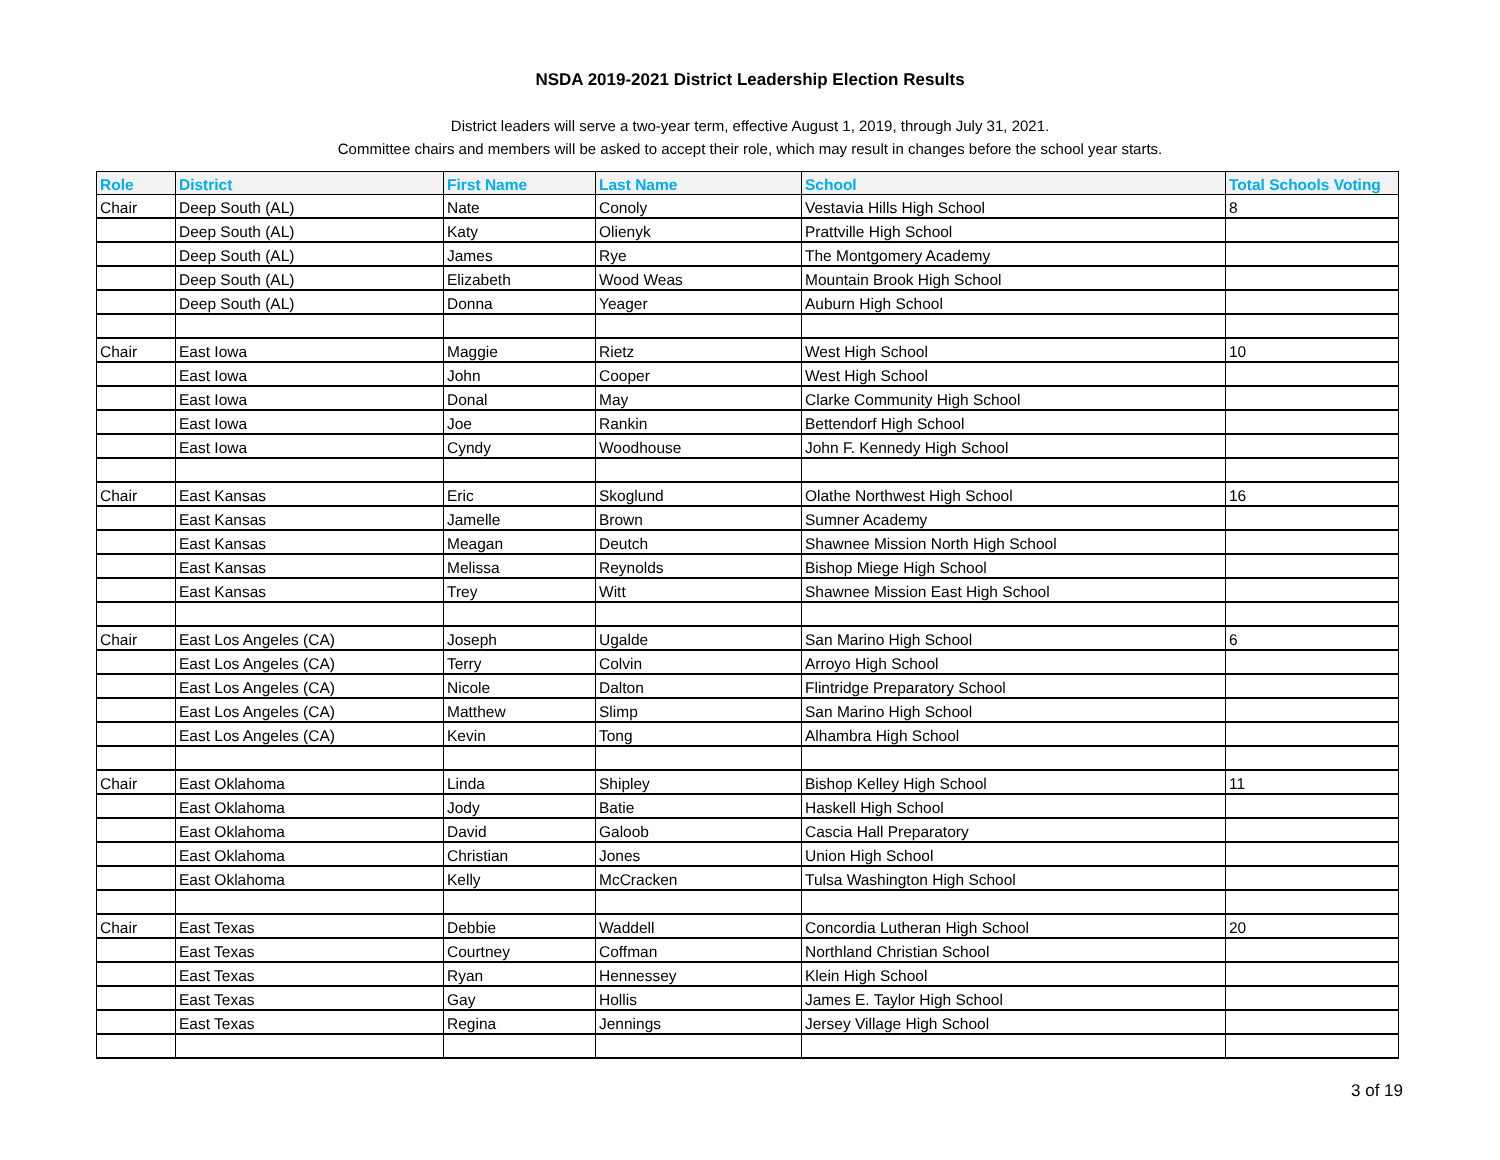NSDA 2019-2021 District Leadership Election Results
District leaders will serve a two-year term, effective August 1, 2019, through July 31, 2021.
Committee chairs and members will be asked to accept their role, which may result in changes before the school year starts.
| Role | District | First Name | Last Name | School | Total Schools Voting |
| --- | --- | --- | --- | --- | --- |
| Chair | Deep South (AL) | Nate | Conoly | Vestavia Hills High School | 8 |
| | Deep South (AL) | Katy | Olienyk | Prattville High School | |
| | Deep South (AL) | James | Rye | The Montgomery Academy | |
| | Deep South (AL) | Elizabeth | Wood Weas | Mountain Brook High School | |
| | Deep South (AL) | Donna | Yeager | Auburn High School | |
| Chair | East Iowa | Maggie | Rietz | West High School | 10 |
| | East Iowa | John | Cooper | West High School | |
| | East Iowa | Donal | May | Clarke Community High School | |
| | East Iowa | Joe | Rankin | Bettendorf High School | |
| | East Iowa | Cyndy | Woodhouse | John F. Kennedy High School | |
| Chair | East Kansas | Eric | Skoglund | Olathe Northwest High School | 16 |
| | East Kansas | Jamelle | Brown | Sumner Academy | |
| | East Kansas | Meagan | Deutch | Shawnee Mission North High School | |
| | East Kansas | Melissa | Reynolds | Bishop Miege High School | |
| | East Kansas | Trey | Witt | Shawnee Mission East High School | |
| Chair | East Los Angeles (CA) | Joseph | Ugalde | San Marino High School | 6 |
| | East Los Angeles (CA) | Terry | Colvin | Arroyo High School | |
| | East Los Angeles (CA) | Nicole | Dalton | Flintridge Preparatory School | |
| | East Los Angeles (CA) | Matthew | Slimp | San Marino High School | |
| | East Los Angeles (CA) | Kevin | Tong | Alhambra High School | |
| Chair | East Oklahoma | Linda | Shipley | Bishop Kelley High School | 11 |
| | East Oklahoma | Jody | Batie | Haskell High School | |
| | East Oklahoma | David | Galoob | Cascia Hall Preparatory | |
| | East Oklahoma | Christian | Jones | Union High School | |
| | East Oklahoma | Kelly | McCracken | Tulsa Washington High School | |
| Chair | East Texas | Debbie | Waddell | Concordia Lutheran High School | 20 |
| | East Texas | Courtney | Coffman | Northland Christian School | |
| | East Texas | Ryan | Hennessey | Klein High School | |
| | East Texas | Gay | Hollis | James E. Taylor High School | |
| | East Texas | Regina | Jennings | Jersey Village High School | |
3 of 19